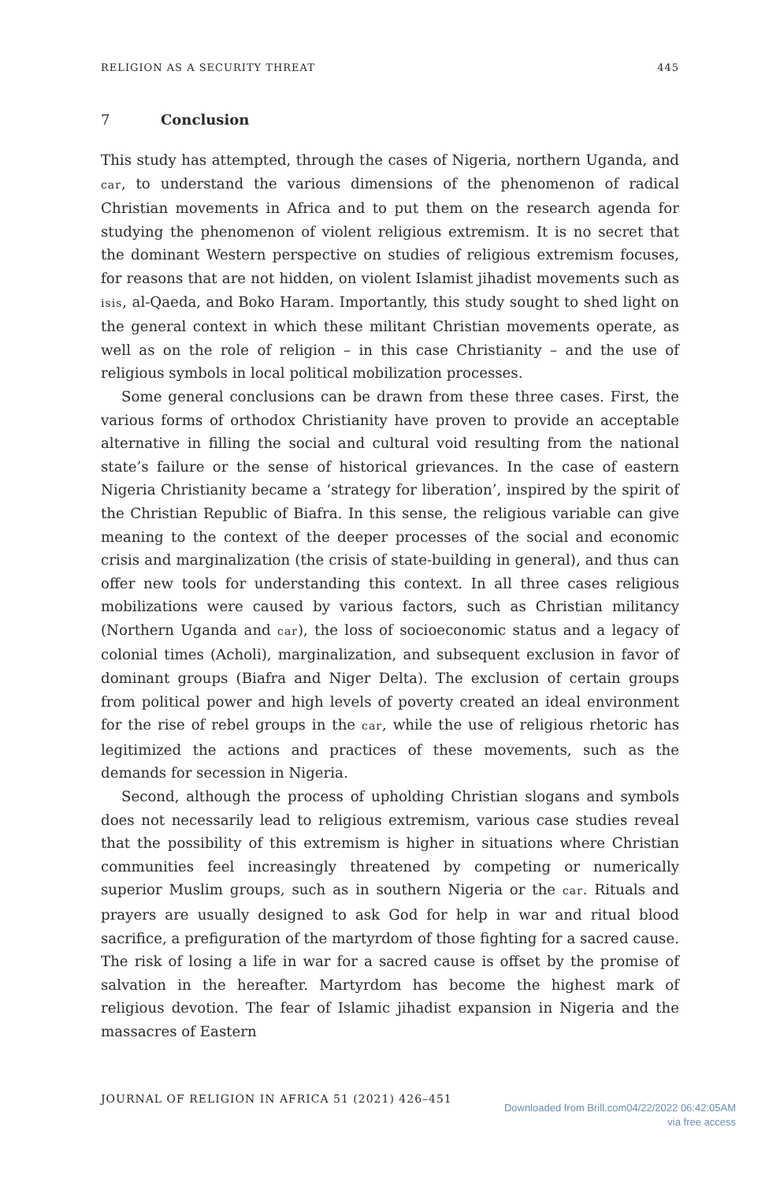RELIGION AS A SECURITY THREAT 445
7 Conclusion
This study has attempted, through the cases of Nigeria, northern Uganda, and car, to understand the various dimensions of the phenomenon of radical Christian movements in Africa and to put them on the research agenda for studying the phenomenon of violent religious extremism. It is no secret that the dominant Western perspective on studies of religious extremism focuses, for reasons that are not hidden, on violent Islamist jihadist movements such as isis, al-Qaeda, and Boko Haram. Importantly, this study sought to shed light on the general context in which these militant Christian movements operate, as well as on the role of religion – in this case Christianity – and the use of religious symbols in local political mobilization processes.
Some general conclusions can be drawn from these three cases. First, the various forms of orthodox Christianity have proven to provide an acceptable alternative in filling the social and cultural void resulting from the national state’s failure or the sense of historical grievances. In the case of eastern Nigeria Christianity became a ‘strategy for liberation’, inspired by the spirit of the Christian Republic of Biafra. In this sense, the religious variable can give meaning to the context of the deeper processes of the social and economic crisis and marginalization (the crisis of state-building in general), and thus can offer new tools for understanding this context. In all three cases religious mobilizations were caused by various factors, such as Christian militancy (Northern Uganda and car), the loss of socioeconomic status and a legacy of colonial times (Acholi), marginalization, and subsequent exclusion in favor of dominant groups (Biafra and Niger Delta). The exclusion of certain groups from political power and high levels of poverty created an ideal environment for the rise of rebel groups in the car, while the use of religious rhetoric has legitimized the actions and practices of these movements, such as the demands for secession in Nigeria.
Second, although the process of upholding Christian slogans and symbols does not necessarily lead to religious extremism, various case studies reveal that the possibility of this extremism is higher in situations where Christian communities feel increasingly threatened by competing or numerically superior Muslim groups, such as in southern Nigeria or the car. Rituals and prayers are usually designed to ask God for help in war and ritual blood sacrifice, a prefiguration of the martyrdom of those fighting for a sacred cause. The risk of losing a life in war for a sacred cause is offset by the promise of salvation in the hereafter. Martyrdom has become the highest mark of religious devotion. The fear of Islamic jihadist expansion in Nigeria and the massacres of Eastern
JOURNAL OF RELIGION IN AFRICA 51 (2021) 426–451
Downloaded from Brill.com04/22/2022 06:42:05AM
via free access